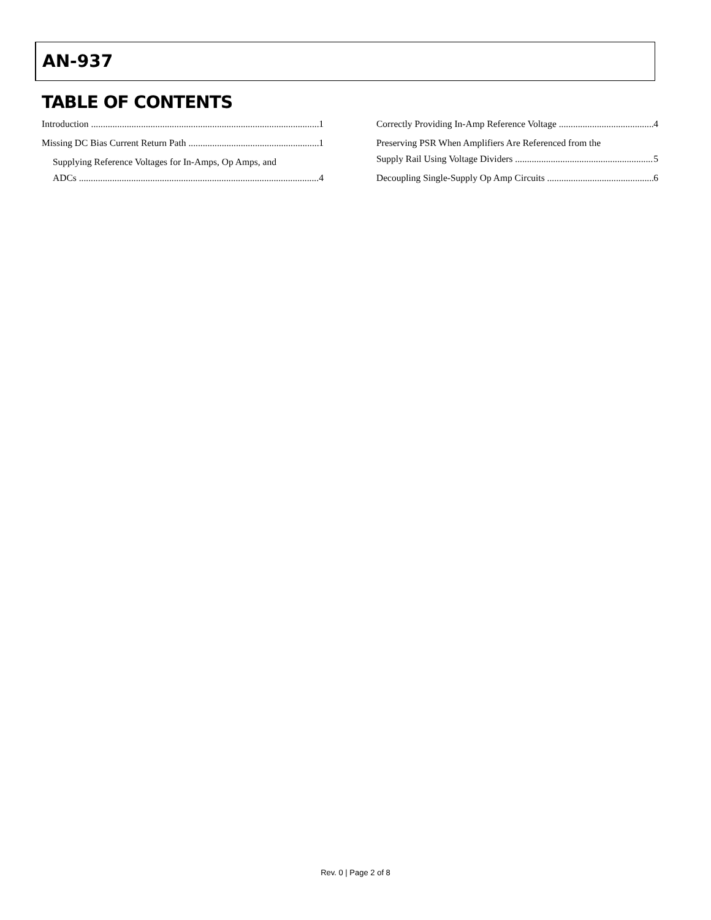AN-937
TABLE OF CONTENTS
Introduction 1
Missing DC Bias Current Return Path 1
Supplying Reference Voltages for In-Amps, Op Amps, and
ADCs 4
Correctly Providing In-Amp Reference Voltage 4
Preserving PSR When Amplifiers Are Referenced from the
Supply Rail Using Voltage Dividers 5
Decoupling Single-Supply Op Amp Circuits 6
Rev. 0 | Page 2 of 8